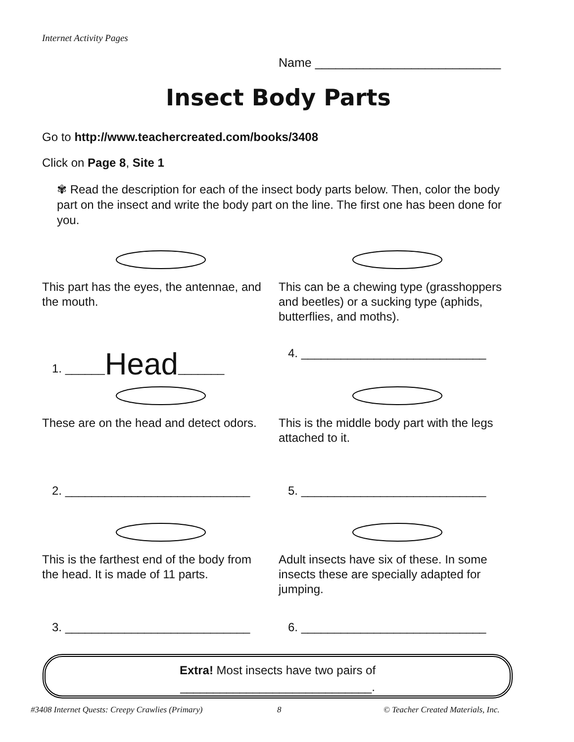Internet Activity Pages
Name ___________________________
Insect Body Parts
Go to http://www.teachercreated.com/books/3408
Click on Page 8, Site 1
✾ Read the description for each of the insect body parts below. Then, color the body part on the insect and write the body part on the line. The first one has been done for you.
This part has the eyes, the antennae, and the mouth.
1. ______Head_______
This can be a chewing type (grasshoppers and beetles) or a sucking type (aphids, butterflies, and moths).
4. ____________________________
These are on the head and detect odors.
2. ____________________________
This is the middle body part with the legs attached to it.
5. ____________________________
This is the farthest end of the body from the head. It is made of 11 parts.
3. ____________________________
Adult insects have six of these. In some insects these are specially adapted for jumping.
6. ____________________________
Extra! Most insects have two pairs of
_____________________________.
#3408 Internet Quests: Creepy Crawlies (Primary)
8
© Teacher Created Materials, Inc.